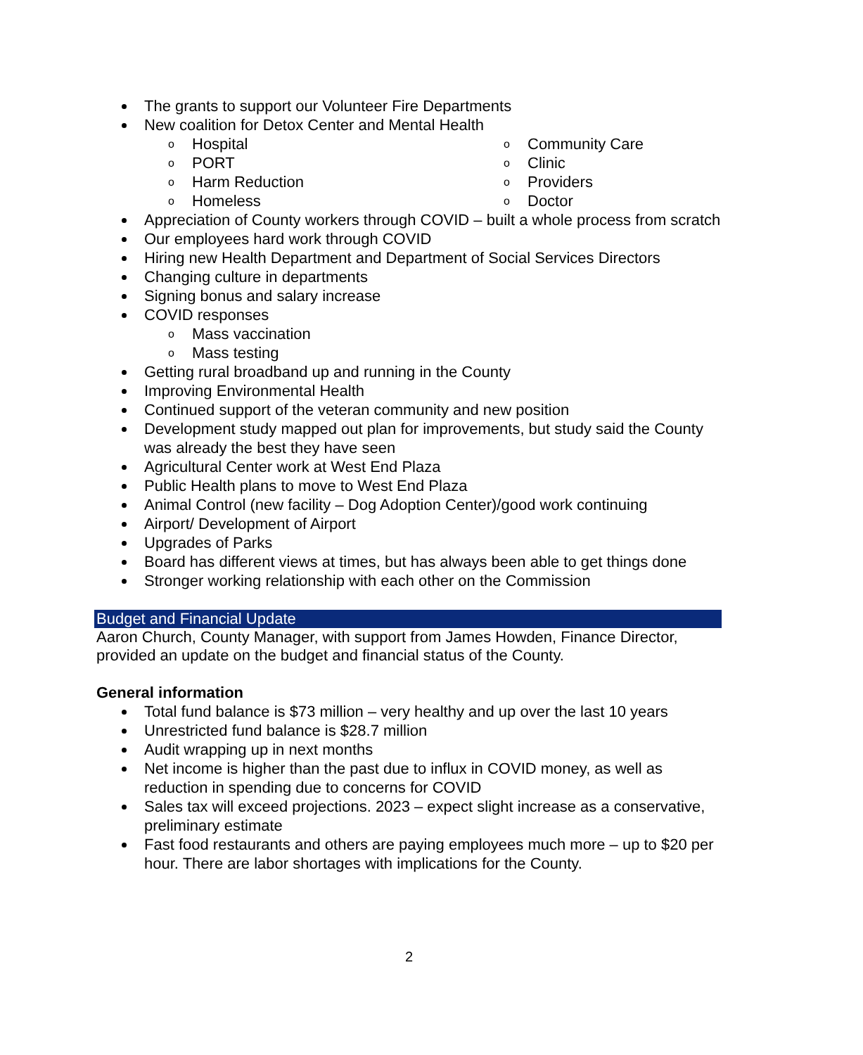The grants to support our Volunteer Fire Departments
New coalition for Detox Center and Mental Health
o Hospital
o PORT
o Harm Reduction
o Homeless
o Community Care
o Clinic
o Providers
o Doctor
Appreciation of County workers through COVID – built a whole process from scratch
Our employees hard work through COVID
Hiring new Health Department and Department of Social Services Directors
Changing culture in departments
Signing bonus and salary increase
COVID responses
o Mass vaccination
o Mass testing
Getting rural broadband up and running in the County
Improving Environmental Health
Continued support of the veteran community and new position
Development study mapped out plan for improvements, but study said the County was already the best they have seen
Agricultural Center work at West End Plaza
Public Health plans to move to West End Plaza
Animal Control (new facility – Dog Adoption Center)/good work continuing
Airport/ Development of Airport
Upgrades of Parks
Board has different views at times, but has always been able to get things done
Stronger working relationship with each other on the Commission
Budget and Financial Update
Aaron Church, County Manager, with support from James Howden, Finance Director, provided an update on the budget and financial status of the County.
General information
Total fund balance is $73 million – very healthy and up over the last 10 years
Unrestricted fund balance is $28.7 million
Audit wrapping up in next months
Net income is higher than the past due to influx in COVID money, as well as reduction in spending due to concerns for COVID
Sales tax will exceed projections. 2023 – expect slight increase as a conservative, preliminary estimate
Fast food restaurants and others are paying employees much more – up to $20 per hour. There are labor shortages with implications for the County.
2